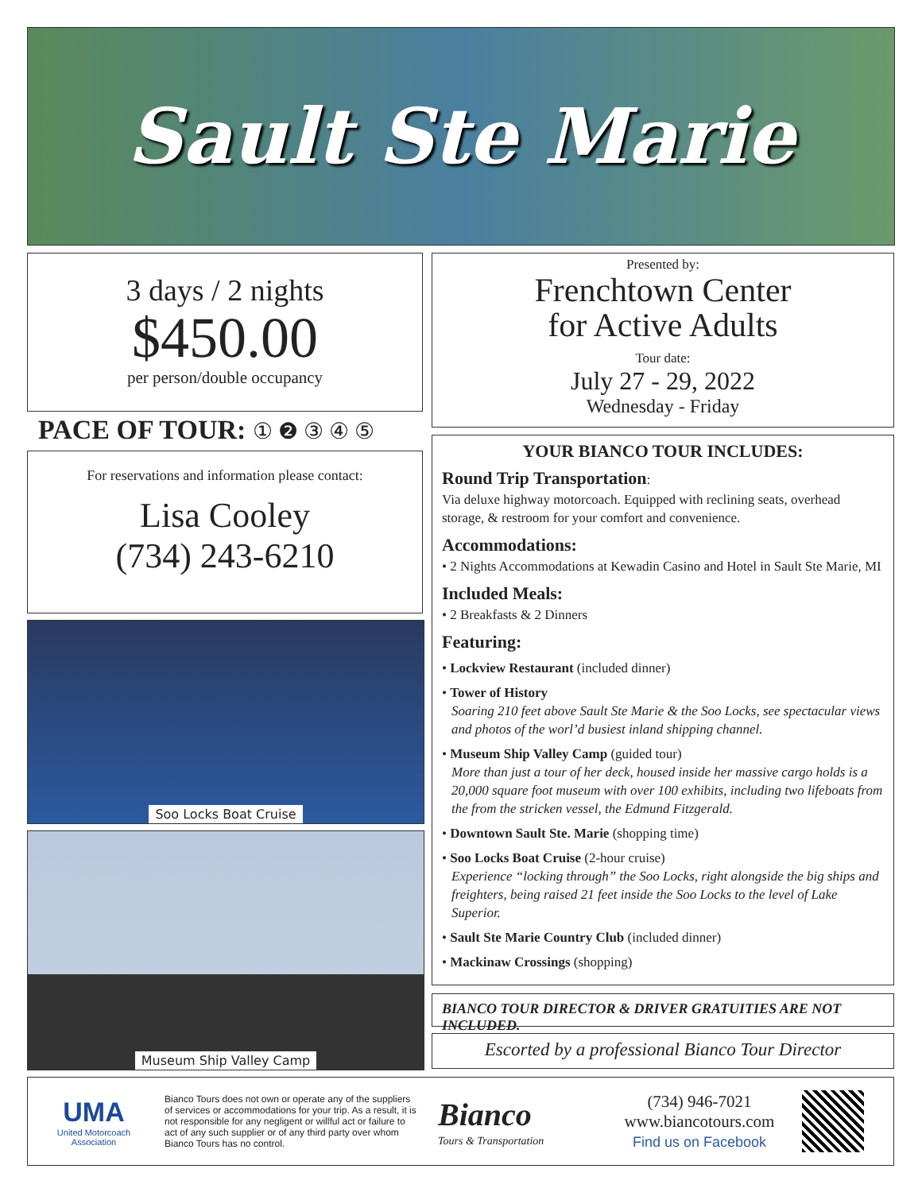Sault Ste Marie
3 days / 2 nights
$450.00
per person/double occupancy
PACE OF TOUR: ① ❷ ③ ④ ⑤
For reservations and information please contact:
Lisa Cooley
(734) 243-6210
Soo Locks Boat Cruise
Museum Ship Valley Camp
Presented by:
Frenchtown Center
for Active Adults
Tour date:
July 27 - 29, 2022
Wednesday - Friday
YOUR BIANCO TOUR INCLUDES:
Round Trip Transportation:
Via deluxe highway motorcoach. Equipped with reclining seats, overhead storage, & restroom for your comfort and convenience.
Accommodations:
• 2 Nights Accommodations at Kewadin Casino and Hotel in Sault Ste Marie, MI
Included Meals:
• 2 Breakfasts & 2 Dinners
Featuring:
• Lockview Restaurant (included dinner)
• Tower of History
Soaring 210 feet above Sault Ste Marie & the Soo Locks, see spectacular views and photos of the worl’d busiest inland shipping channel.
• Museum Ship Valley Camp (guided tour)
More than just a tour of her deck, housed inside her massive cargo holds is a 20,000 square foot museum with over 100 exhibits, including two lifeboats from the from the stricken vessel, the Edmund Fitzgerald.
• Downtown Sault Ste. Marie (shopping time)
• Soo Locks Boat Cruise (2-hour cruise)
Experience “locking through” the Soo Locks, right alongside the big ships and freighters, being raised 21 feet inside the Soo Locks to the level of Lake Superior.
• Sault Ste Marie Country Club (included dinner)
• Mackinaw Crossings (shopping)
BIANCO TOUR DIRECTOR & DRIVER GRATUITIES ARE NOT INCLUDED.
Escorted by a professional Bianco Tour Director
UMA
United Motorcoach Association
Bianco Tours does not own or operate any of the suppliers of services or accommodations for your trip. As a result, it is not responsible for any negligent or willful act or failure to act of any such supplier or of any third party over whom Bianco Tours has no control.
Bianco
Tours & Transportation
(734) 946-7021
www.biancotours.com
Find us on Facebook